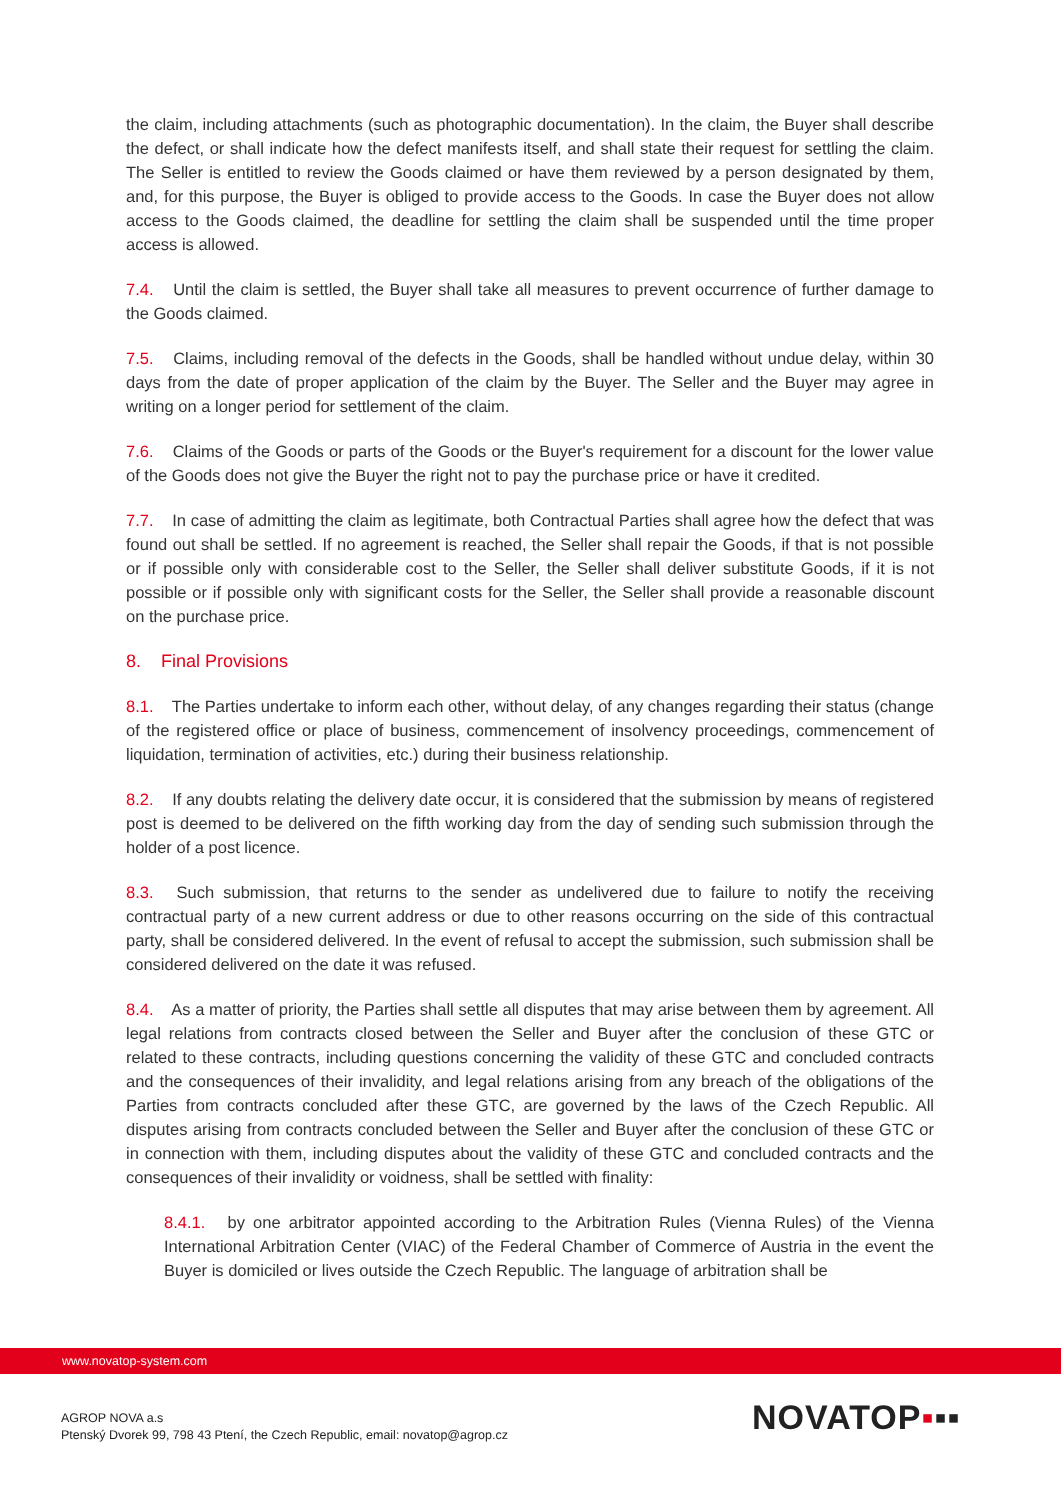the claim, including attachments (such as photographic documentation). In the claim, the Buyer shall describe the defect, or shall indicate how the defect manifests itself, and shall state their request for settling the claim. The Seller is entitled to review the Goods claimed or have them reviewed by a person designated by them, and, for this purpose, the Buyer is obliged to provide access to the Goods. In case the Buyer does not allow access to the Goods claimed, the deadline for settling the claim shall be suspended until the time proper access is allowed.
7.4. Until the claim is settled, the Buyer shall take all measures to prevent occurrence of further damage to the Goods claimed.
7.5. Claims, including removal of the defects in the Goods, shall be handled without undue delay, within 30 days from the date of proper application of the claim by the Buyer. The Seller and the Buyer may agree in writing on a longer period for settlement of the claim.
7.6. Claims of the Goods or parts of the Goods or the Buyer's requirement for a discount for the lower value of the Goods does not give the Buyer the right not to pay the purchase price or have it credited.
7.7. In case of admitting the claim as legitimate, both Contractual Parties shall agree how the defect that was found out shall be settled. If no agreement is reached, the Seller shall repair the Goods, if that is not possible or if possible only with considerable cost to the Seller, the Seller shall deliver substitute Goods, if it is not possible or if possible only with significant costs for the Seller, the Seller shall provide a reasonable discount on the purchase price.
8. Final Provisions
8.1. The Parties undertake to inform each other, without delay, of any changes regarding their status (change of the registered office or place of business, commencement of insolvency proceedings, commencement of liquidation, termination of activities, etc.) during their business relationship.
8.2. If any doubts relating the delivery date occur, it is considered that the submission by means of registered post is deemed to be delivered on the fifth working day from the day of sending such submission through the holder of a post licence.
8.3. Such submission, that returns to the sender as undelivered due to failure to notify the receiving contractual party of a new current address or due to other reasons occurring on the side of this contractual party, shall be considered delivered. In the event of refusal to accept the submission, such submission shall be considered delivered on the date it was refused.
8.4. As a matter of priority, the Parties shall settle all disputes that may arise between them by agreement. All legal relations from contracts closed between the Seller and Buyer after the conclusion of these GTC or related to these contracts, including questions concerning the validity of these GTC and concluded contracts and the consequences of their invalidity, and legal relations arising from any breach of the obligations of the Parties from contracts concluded after these GTC, are governed by the laws of the Czech Republic. All disputes arising from contracts concluded between the Seller and Buyer after the conclusion of these GTC or in connection with them, including disputes about the validity of these GTC and concluded contracts and the consequences of their invalidity or voidness, shall be settled with finality:
8.4.1. by one arbitrator appointed according to the Arbitration Rules (Vienna Rules) of the Vienna International Arbitration Center (VIAC) of the Federal Chamber of Commerce of Austria in the event the Buyer is domiciled or lives outside the Czech Republic. The language of arbitration shall be
www.novatop-system.com
AGROP NOVA a.s
Ptenský Dvorek 99, 798 43 Ptení, the Czech Republic, email: novatop@agrop.cz
NOVATOP▪▪▪